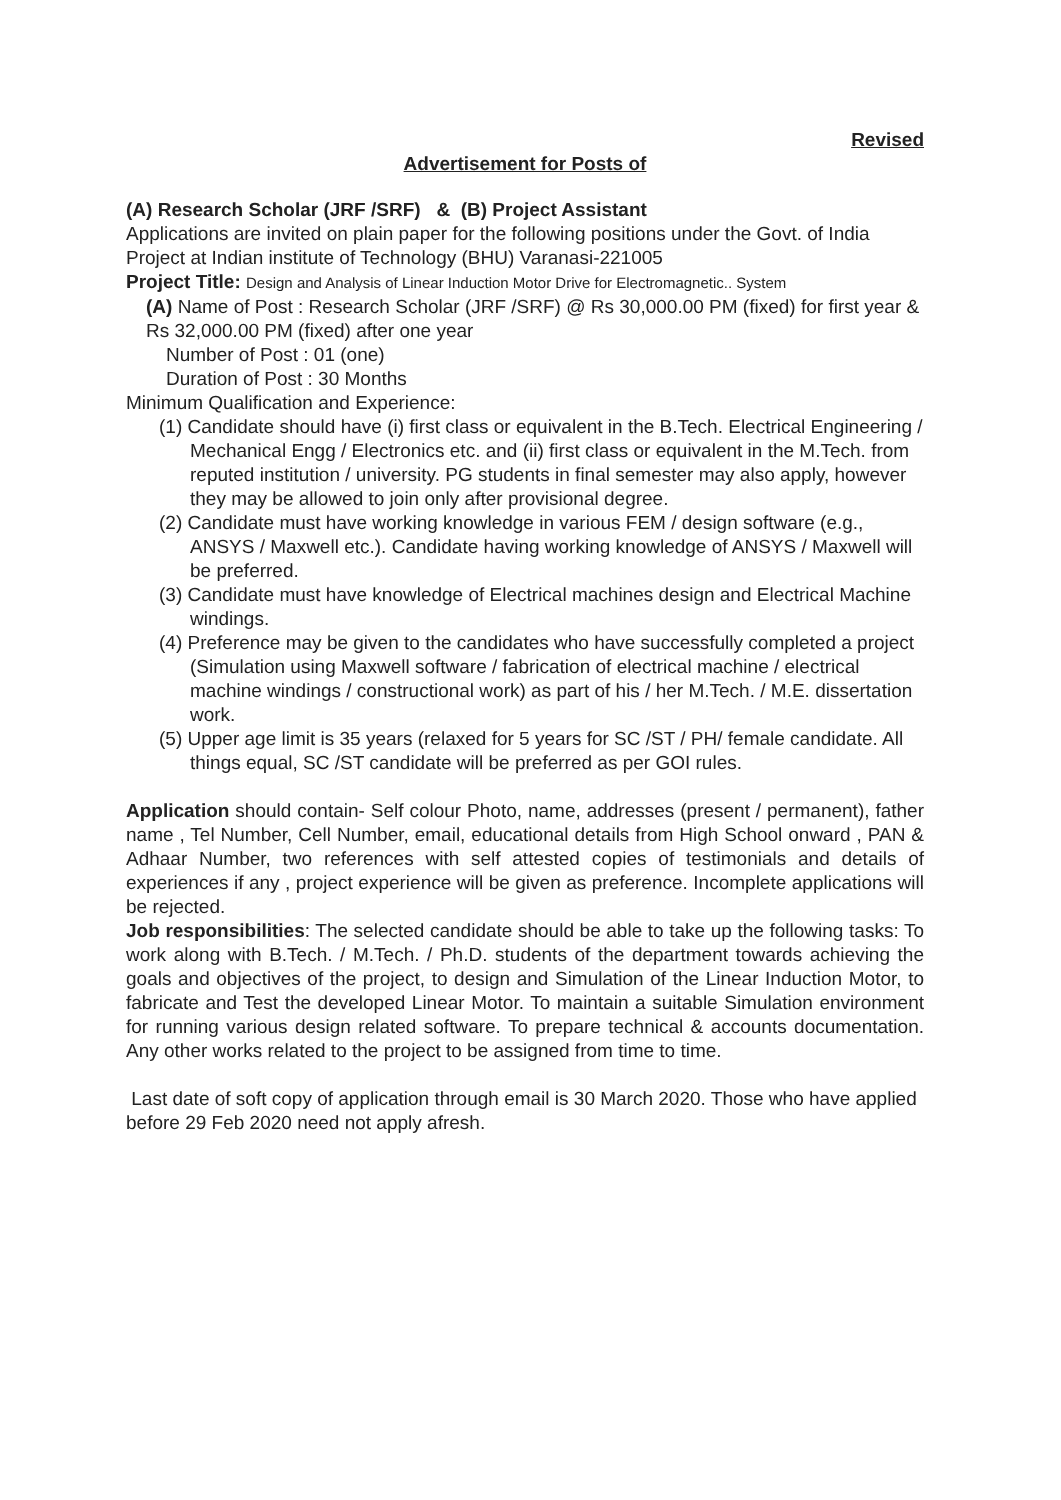Revised
Advertisement for Posts of
(A) Research Scholar (JRF /SRF) & (B) Project Assistant
Applications are invited on plain paper for the following positions under the Govt. of India Project at Indian institute of Technology (BHU) Varanasi-221005
Project Title: Design and Analysis of Linear Induction Motor Drive for Electromagnetic.. System
(A) Name of Post : Research Scholar (JRF /SRF) @ Rs 30,000.00 PM (fixed) for first year & Rs 32,000.00 PM (fixed) after one year
Number of Post : 01 (one)
Duration of Post : 30 Months
Minimum Qualification and Experience:
(1) Candidate should have (i) first class or equivalent in the B.Tech. Electrical Engineering / Mechanical Engg / Electronics etc. and (ii) first class or equivalent in the M.Tech. from reputed institution / university. PG students in final semester may also apply, however they may be allowed to join only after provisional degree.
(2) Candidate must have working knowledge in various FEM / design software (e.g., ANSYS / Maxwell etc.). Candidate having working knowledge of ANSYS / Maxwell will be preferred.
(3) Candidate must have knowledge of Electrical machines design and Electrical Machine windings.
(4) Preference may be given to the candidates who have successfully completed a project (Simulation using Maxwell software / fabrication of electrical machine / electrical machine windings / constructional work) as part of his / her M.Tech. / M.E. dissertation work.
(5) Upper age limit is 35 years (relaxed for 5 years for SC /ST / PH/ female candidate. All things equal, SC /ST candidate will be preferred as per GOI rules.
Application should contain- Self colour Photo, name, addresses (present / permanent), father name , Tel Number, Cell Number, email, educational details from High School onward , PAN & Adhaar Number, two references with self attested copies of testimonials and details of experiences if any , project experience will be given as preference. Incomplete applications will be rejected.
Job responsibilities: The selected candidate should be able to take up the following tasks: To work along with B.Tech. / M.Tech. / Ph.D. students of the department towards achieving the goals and objectives of the project, to design and Simulation of the Linear Induction Motor, to fabricate and Test the developed Linear Motor. To maintain a suitable Simulation environment for running various design related software. To prepare technical & accounts documentation. Any other works related to the project to be assigned from time to time.
Last date of soft copy of application through email is 30 March 2020. Those who have applied before 29 Feb 2020 need not apply afresh.